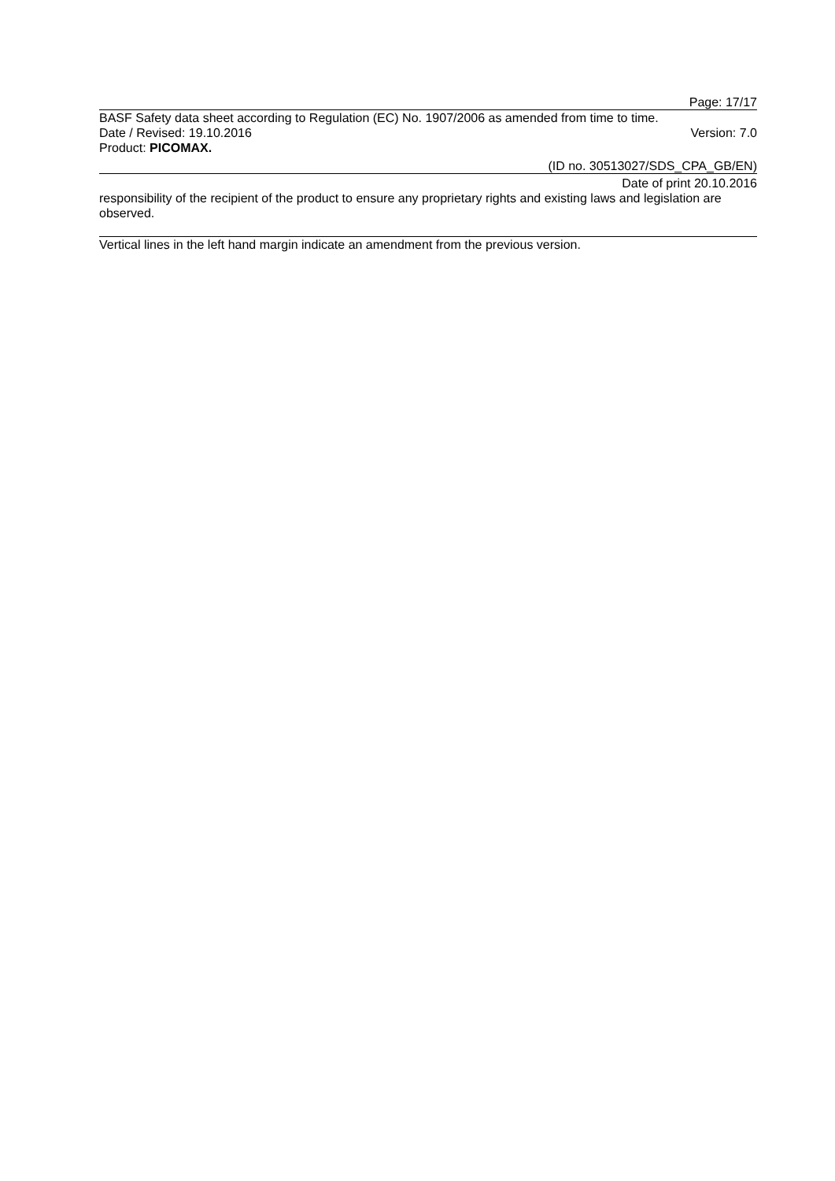Page: 17/17
BASF Safety data sheet according to Regulation (EC) No. 1907/2006 as amended from time to time.
Date / Revised: 19.10.2016 Version: 7.0
Product: PICOMAX.
(ID no. 30513027/SDS_CPA_GB/EN)
Date of print 20.10.2016
responsibility of the recipient of the product to ensure any proprietary rights and existing laws and legislation are observed.
Vertical lines in the left hand margin indicate an amendment from the previous version.